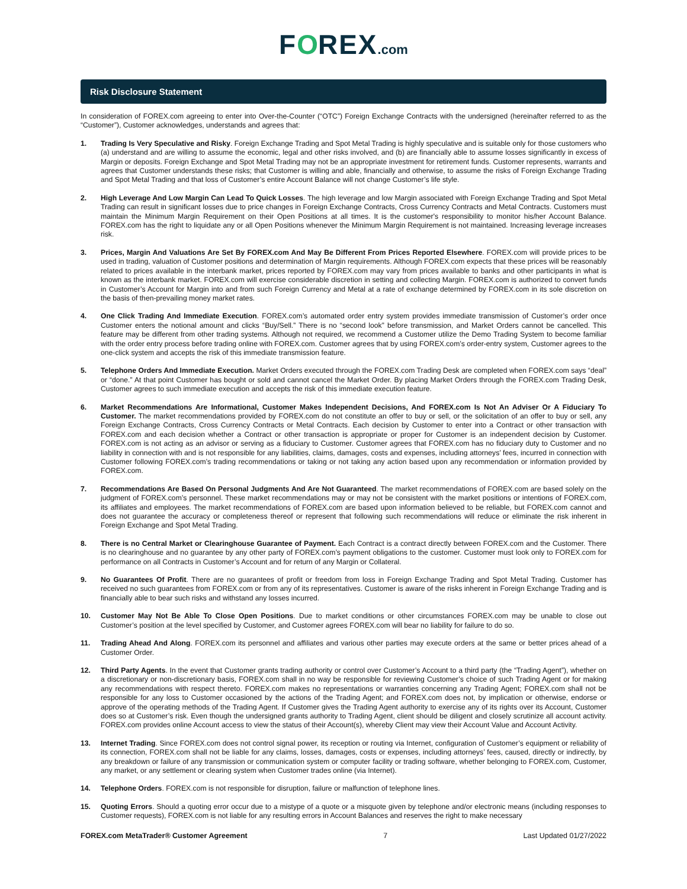FOREX.com
Risk Disclosure Statement
In consideration of FOREX.com agreeing to enter into Over-the-Counter (“OTC”) Foreign Exchange Contracts with the undersigned (hereinafter referred to as the “Customer”), Customer acknowledges, understands and agrees that:
1. Trading Is Very Speculative and Risky. Foreign Exchange Trading and Spot Metal Trading is highly speculative and is suitable only for those customers who (a) understand and are willing to assume the economic, legal and other risks involved, and (b) are financially able to assume losses significantly in excess of Margin or deposits. Foreign Exchange and Spot Metal Trading may not be an appropriate investment for retirement funds. Customer represents, warrants and agrees that Customer understands these risks; that Customer is willing and able, financially and otherwise, to assume the risks of Foreign Exchange Trading and Spot Metal Trading and that loss of Customer’s entire Account Balance will not change Customer’s life style.
2. High Leverage And Low Margin Can Lead To Quick Losses. The high leverage and low Margin associated with Foreign Exchange Trading and Spot Metal Trading can result in significant losses due to price changes in Foreign Exchange Contracts, Cross Currency Contracts and Metal Contracts. Customers must maintain the Minimum Margin Requirement on their Open Positions at all times. It is the customer's responsibility to monitor his/her Account Balance. FOREX.com has the right to liquidate any or all Open Positions whenever the Minimum Margin Requirement is not maintained. Increasing leverage increases risk.
3. Prices, Margin And Valuations Are Set By FOREX.com And May Be Different From Prices Reported Elsewhere. FOREX.com will provide prices to be used in trading, valuation of Customer positions and determination of Margin requirements. Although FOREX.com expects that these prices will be reasonably related to prices available in the interbank market, prices reported by FOREX.com may vary from prices available to banks and other participants in what is known as the interbank market. FOREX.com will exercise considerable discretion in setting and collecting Margin. FOREX.com is authorized to convert funds in Customer’s Account for Margin into and from such Foreign Currency and Metal at a rate of exchange determined by FOREX.com in its sole discretion on the basis of then-prevailing money market rates.
4. One Click Trading And Immediate Execution. FOREX.com’s automated order entry system provides immediate transmission of Customer’s order once Customer enters the notional amount and clicks “Buy/Sell.” There is no “second look” before transmission, and Market Orders cannot be cancelled. This feature may be different from other trading systems. Although not required, we recommend a Customer utilize the Demo Trading System to become familiar with the order entry process before trading online with FOREX.com. Customer agrees that by using FOREX.com’s order-entry system, Customer agrees to the one-click system and accepts the risk of this immediate transmission feature.
5. Telephone Orders And Immediate Execution. Market Orders executed through the FOREX.com Trading Desk are completed when FOREX.com says “deal” or “done.” At that point Customer has bought or sold and cannot cancel the Market Order. By placing Market Orders through the FOREX.com Trading Desk, Customer agrees to such immediate execution and accepts the risk of this immediate execution feature.
6. Market Recommendations Are Informational, Customer Makes Independent Decisions, And FOREX.com Is Not An Adviser Or A Fiduciary To Customer. The market recommendations provided by FOREX.com do not constitute an offer to buy or sell, or the solicitation of an offer to buy or sell, any Foreign Exchange Contracts, Cross Currency Contracts or Metal Contracts. Each decision by Customer to enter into a Contract or other transaction with FOREX.com and each decision whether a Contract or other transaction is appropriate or proper for Customer is an independent decision by Customer. FOREX.com is not acting as an advisor or serving as a fiduciary to Customer. Customer agrees that FOREX.com has no fiduciary duty to Customer and no liability in connection with and is not responsible for any liabilities, claims, damages, costs and expenses, including attorneys’ fees, incurred in connection with Customer following FOREX.com’s trading recommendations or taking or not taking any action based upon any recommendation or information provided by FOREX.com.
7. Recommendations Are Based On Personal Judgments And Are Not Guaranteed. The market recommendations of FOREX.com are based solely on the judgment of FOREX.com’s personnel. These market recommendations may or may not be consistent with the market positions or intentions of FOREX.com, its affiliates and employees. The market recommendations of FOREX.com are based upon information believed to be reliable, but FOREX.com cannot and does not guarantee the accuracy or completeness thereof or represent that following such recommendations will reduce or eliminate the risk inherent in Foreign Exchange and Spot Metal Trading.
8. There is no Central Market or Clearinghouse Guarantee of Payment. Each Contract is a contract directly between FOREX.com and the Customer. There is no clearinghouse and no guarantee by any other party of FOREX.com’s payment obligations to the customer. Customer must look only to FOREX.com for performance on all Contracts in Customer’s Account and for return of any Margin or Collateral.
9. No Guarantees Of Profit. There are no guarantees of profit or freedom from loss in Foreign Exchange Trading and Spot Metal Trading. Customer has received no such guarantees from FOREX.com or from any of its representatives. Customer is aware of the risks inherent in Foreign Exchange Trading and is financially able to bear such risks and withstand any losses incurred.
10. Customer May Not Be Able To Close Open Positions. Due to market conditions or other circumstances FOREX.com may be unable to close out Customer’s position at the level specified by Customer, and Customer agrees FOREX.com will bear no liability for failure to do so.
11. Trading Ahead And Along. FOREX.com its personnel and affiliates and various other parties may execute orders at the same or better prices ahead of a Customer Order.
12. Third Party Agents. In the event that Customer grants trading authority or control over Customer’s Account to a third party (the “Trading Agent”), whether on a discretionary or non-discretionary basis, FOREX.com shall in no way be responsible for reviewing Customer’s choice of such Trading Agent or for making any recommendations with respect thereto. FOREX.com makes no representations or warranties concerning any Trading Agent; FOREX.com shall not be responsible for any loss to Customer occasioned by the actions of the Trading Agent; and FOREX.com does not, by implication or otherwise, endorse or approve of the operating methods of the Trading Agent. If Customer gives the Trading Agent authority to exercise any of its rights over its Account, Customer does so at Customer’s risk. Even though the undersigned grants authority to Trading Agent, client should be diligent and closely scrutinize all account activity. FOREX.com provides online Account access to view the status of their Account(s), whereby Client may view their Account Value and Account Activity.
13. Internet Trading. Since FOREX.com does not control signal power, its reception or routing via Internet, configuration of Customer’s equipment or reliability of its connection, FOREX.com shall not be liable for any claims, losses, damages, costs or expenses, including attorneys’ fees, caused, directly or indirectly, by any breakdown or failure of any transmission or communication system or computer facility or trading software, whether belonging to FOREX.com, Customer, any market, or any settlement or clearing system when Customer trades online (via Internet).
14. Telephone Orders. FOREX.com is not responsible for disruption, failure or malfunction of telephone lines.
15. Quoting Errors. Should a quoting error occur due to a mistype of a quote or a misquote given by telephone and/or electronic means (including responses to Customer requests), FOREX.com is not liable for any resulting errors in Account Balances and reserves the right to make necessary
FOREX.com MetaTrader® Customer Agreement 7 Last Updated 01/27/2022